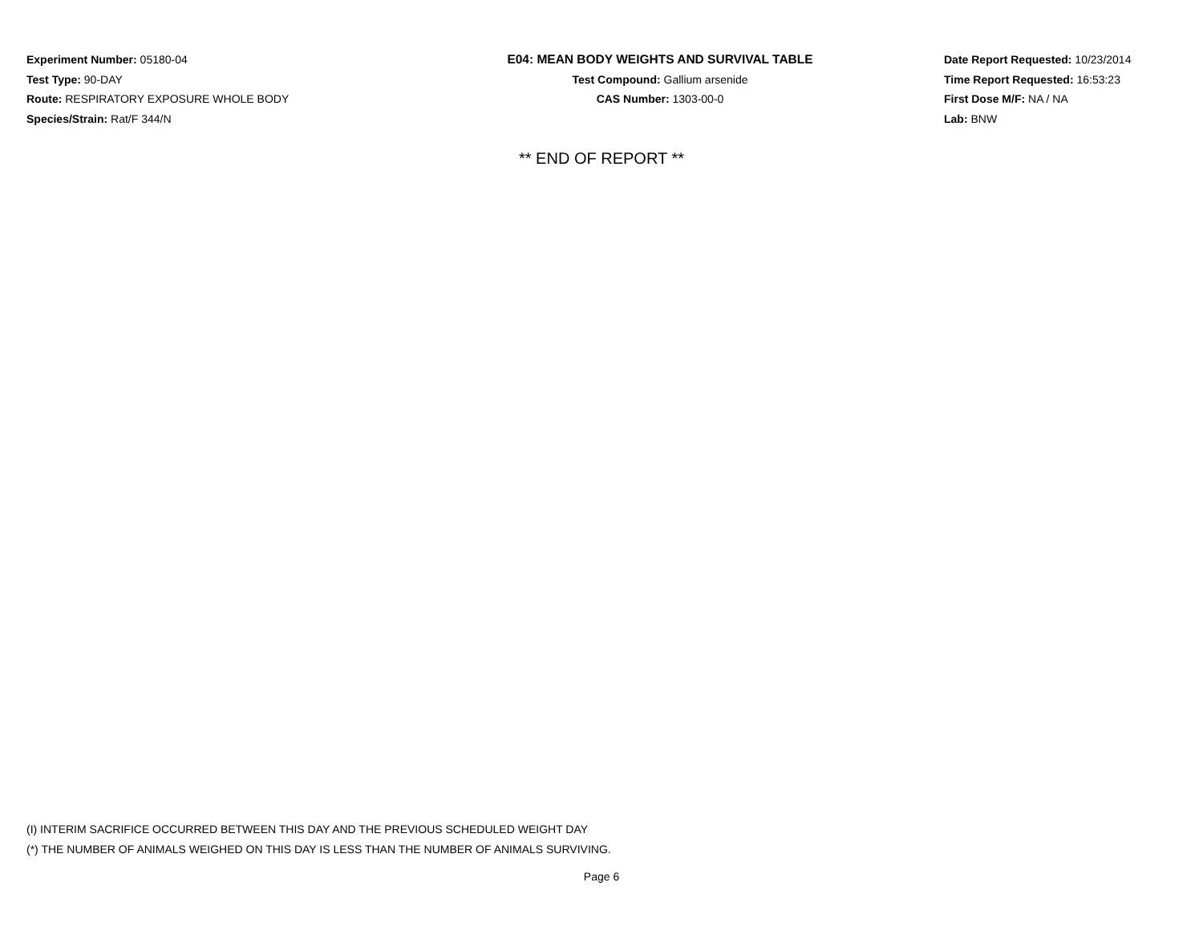Experiment Number: 05180-04
Test Type: 90-DAY
Route: RESPIRATORY EXPOSURE WHOLE BODY
Species/Strain: Rat/F 344/N
E04: MEAN BODY WEIGHTS AND SURVIVAL TABLE
Test Compound: Gallium arsenide
CAS Number: 1303-00-0
Date Report Requested: 10/23/2014
Time Report Requested: 16:53:23
First Dose M/F: NA / NA
Lab: BNW
** END OF REPORT **
(I) INTERIM SACRIFICE OCCURRED BETWEEN THIS DAY AND THE PREVIOUS SCHEDULED WEIGHT DAY
(*) THE NUMBER OF ANIMALS WEIGHED ON THIS DAY IS LESS THAN THE NUMBER OF ANIMALS SURVIVING.
Page 6